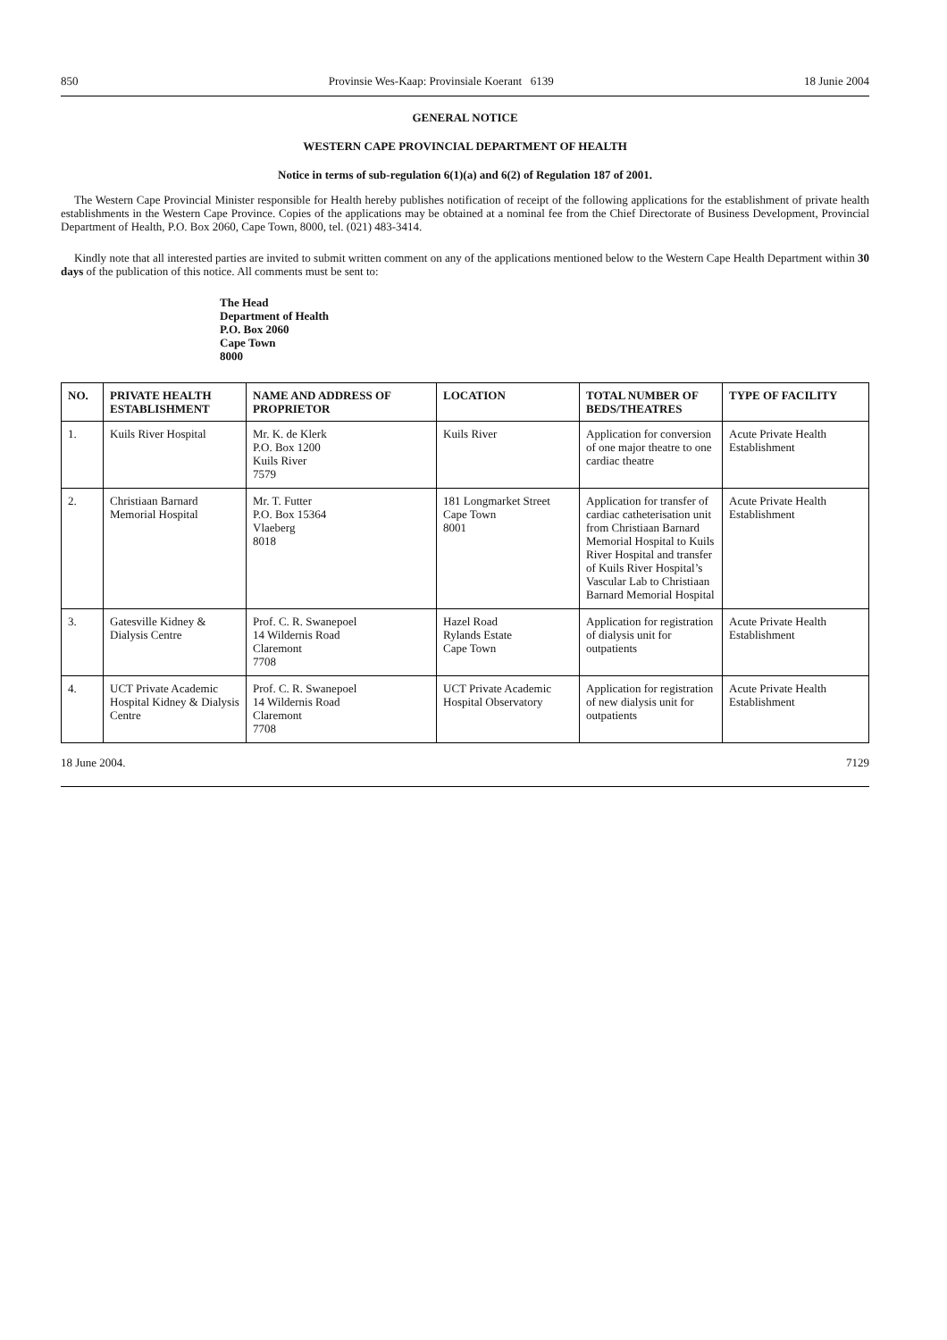850 Provinsie Wes-Kaap: Provinsiale Koerant 6139 18 Junie 2004
GENERAL NOTICE
WESTERN CAPE PROVINCIAL DEPARTMENT OF HEALTH
Notice in terms of sub-regulation 6(1)(a) and 6(2) of Regulation 187 of 2001.
The Western Cape Provincial Minister responsible for Health hereby publishes notification of receipt of the following applications for the establishment of private health establishments in the Western Cape Province. Copies of the applications may be obtained at a nominal fee from the Chief Directorate of Business Development, Provincial Department of Health, P.O. Box 2060, Cape Town, 8000, tel. (021) 483-3414.
Kindly note that all interested parties are invited to submit written comment on any of the applications mentioned below to the Western Cape Health Department within 30 days of the publication of this notice. All comments must be sent to:
The Head
Department of Health
P.O. Box 2060
Cape Town
8000
| NO. | PRIVATE HEALTH ESTABLISHMENT | NAME AND ADDRESS OF PROPRIETOR | LOCATION | TOTAL NUMBER OF BEDS/THEATRES | TYPE OF FACILITY |
| --- | --- | --- | --- | --- | --- |
| 1. | Kuils River Hospital | Mr. K. de Klerk P.O. Box 1200 Kuils River 7579 | Kuils River | Application for conversion of one major theatre to one cardiac theatre | Acute Private Health Establishment |
| 2. | Christiaan Barnard Memorial Hospital | Mr. T. Futter P.O. Box 15364 Vlaeberg 8018 | 181 Longmarket Street Cape Town 8001 | Application for transfer of cardiac catheterisation unit from Christiaan Barnard Memorial Hospital to Kuils River Hospital and transfer of Kuils River Hospital’s Vascular Lab to Christiaan Barnard Memorial Hospital | Acute Private Health Establishment |
| 3. | Gatesville Kidney & Dialysis Centre | Prof. C. R. Swanepoel 14 Wildernis Road Claremont 7708 | Hazel Road Rylands Estate Cape Town | Application for registration of dialysis unit for outpatients | Acute Private Health Establishment |
| 4. | UCT Private Academic Hospital Kidney & Dialysis Centre | Prof. C. R. Swanepoel 14 Wildernis Road Claremont 7708 | UCT Private Academic Hospital Observatory | Application for registration of new dialysis unit for outpatients | Acute Private Health Establishment |
18 June 2004. 7129